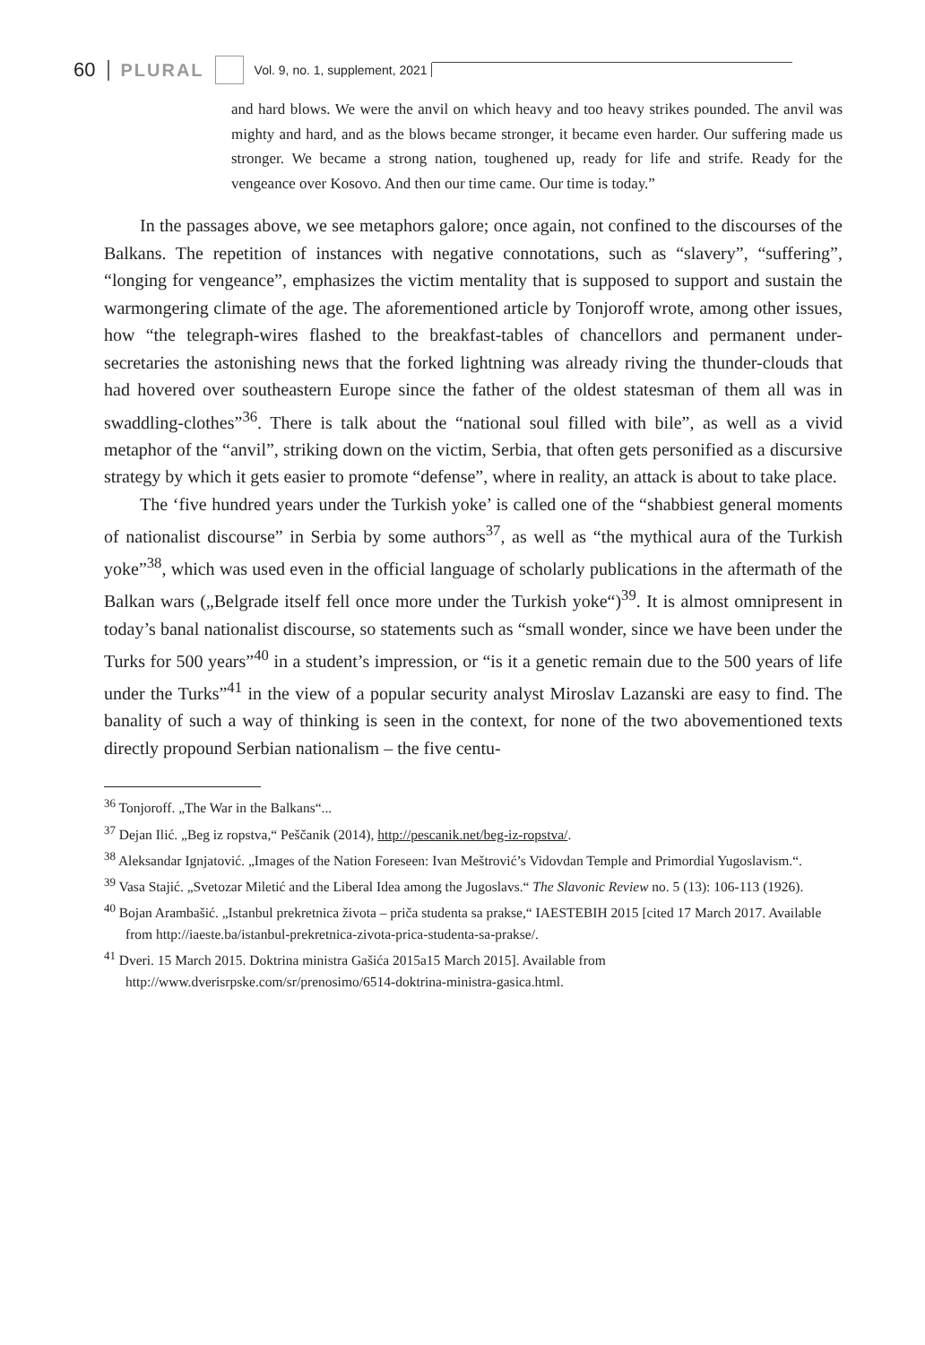60 PLURAL Vol. 9, no. 1, supplement, 2021
and hard blows. We were the anvil on which heavy and too heavy strikes pounded. The anvil was mighty and hard, and as the blows became stronger, it became even harder. Our suffering made us stronger. We became a strong nation, toughened up, ready for life and strife. Ready for the vengeance over Kosovo. And then our time came. Our time is today.”
In the passages above, we see metaphors galore; once again, not confined to the discourses of the Balkans. The repetition of instances with negative connotations, such as “slavery”, “suffering”, “longing for vengeance”, emphasizes the victim mentality that is supposed to support and sustain the warmongering climate of the age. The aforementioned article by Tonjoroff wrote, among other issues, how “the telegraph-wires flashed to the breakfast-tables of chancellors and permanent under-secretaries the astonishing news that the forked lightning was already riving the thunder-clouds that had hovered over southeastern Europe since the father of the oldest statesman of them all was in swaddling-clothes”<sup>36</sup>. There is talk about the “national soul filled with bile”, as well as a vivid metaphor of the “anvil”, striking down on the victim, Serbia, that often gets personified as a discursive strategy by which it gets easier to promote “defense”, where in reality, an attack is about to take place.
The ‘five hundred years under the Turkish yoke’ is called one of the “shabbiest general moments of nationalist discourse” in Serbia by some authors<sup>37</sup>, as well as “the mythical aura of the Turkish yoke”<sup>38</sup>, which was used even in the official language of scholarly publications in the aftermath of the Balkan wars („Belgrade itself fell once more under the Turkish yoke“)<sup>39</sup>. It is almost omnipresent in today’s banal nationalist discourse, so statements such as “small wonder, since we have been under the Turks for 500 years”<sup>40</sup> in a student’s impression, or “is it a genetic remain due to the 500 years of life under the Turks”<sup>41</sup> in the view of a popular security analyst Miroslav Lazanski are easy to find. The banality of such a way of thinking is seen in the context, for none of the two abovementioned texts directly propound Serbian nationalism – the five centu-
<sup>36</sup> Tonjoroff. „The War in the Balkans“...
<sup>37</sup> Dejan Ilić. „Beg iz ropstva,“ Peščanik (2014), http://pescanik.net/beg-iz-ropstva/.
<sup>38</sup> Aleksandar Ignjatović. „Images of the Nation Foreseen: Ivan Meštrović’s Vidovdan Temple and Primordial Yugoslavism.“.
<sup>39</sup> Vasa Stajić. „Svetozar Miletić and the Liberal Idea among the Jugoslavs.“ The Slavonic Review no. 5 (13): 106-113 (1926).
<sup>40</sup> Bojan Arambašić. „Istanbul prekretnica života – priča studenta sa prakse,“ IAESTEBIH 2015 [cited 17 March 2017. Available from http://iaeste.ba/istanbul-prekretnica-zivota-prica-studenta-sa-prakse/.
<sup>41</sup> Dveri. 15 March 2015. Doktrina ministra Gašića 2015a15 March 2015]. Available from http://www.dverisrpske.com/sr/prenosimo/6514-doktrina-ministra-gasica.html.